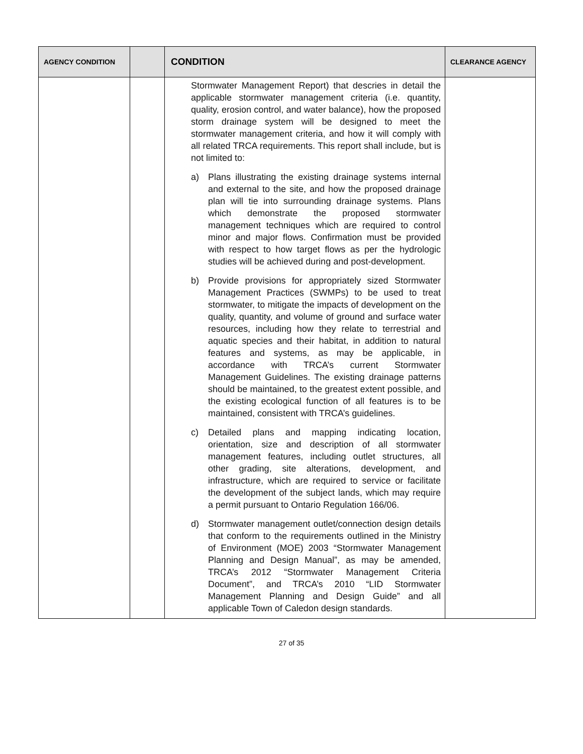| AGENCY CONDITION | | CONDITION | CLEARANCE AGENCY |
| --- | --- | --- | --- |
| | | Stormwater Management Report) that descries in detail the applicable stormwater management criteria (i.e. quantity, quality, erosion control, and water balance), how the proposed storm drainage system will be designed to meet the stormwater management criteria, and how it will comply with all related TRCA requirements. This report shall include, but is not limited to: a) Plans illustrating the existing drainage systems internal and external to the site, and how the proposed drainage plan will tie into surrounding drainage systems. Plans which demonstrate the proposed stormwater management techniques which are required to control minor and major flows. Confirmation must be provided with respect to how target flows as per the hydrologic studies will be achieved during and post-development. b) Provide provisions for appropriately sized Stormwater Management Practices (SWMPs) to be used to treat stormwater, to mitigate the impacts of development on the quality, quantity, and volume of ground and surface water resources, including how they relate to terrestrial and aquatic species and their habitat, in addition to natural features and systems, as may be applicable, in accordance with TRCA’s current Stormwater Management Guidelines. The existing drainage patterns should be maintained, to the greatest extent possible, and the existing ecological function of all features is to be maintained, consistent with TRCA’s guidelines. c) Detailed plans and mapping indicating location, orientation, size and description of all stormwater management features, including outlet structures, all other grading, site alterations, development, and infrastructure, which are required to service or facilitate the development of the subject lands, which may require a permit pursuant to Ontario Regulation 166/06. d) Stormwater management outlet/connection design details that conform to the requirements outlined in the Ministry of Environment (MOE) 2003 “Stormwater Management Planning and Design Manual”, as may be amended, TRCA’s 2012 “Stormwater Management Criteria Document”, and TRCA’s 2010 “LID Stormwater Management Planning and Design Guide” and all applicable Town of Caledon design standards. | |
27 of 35